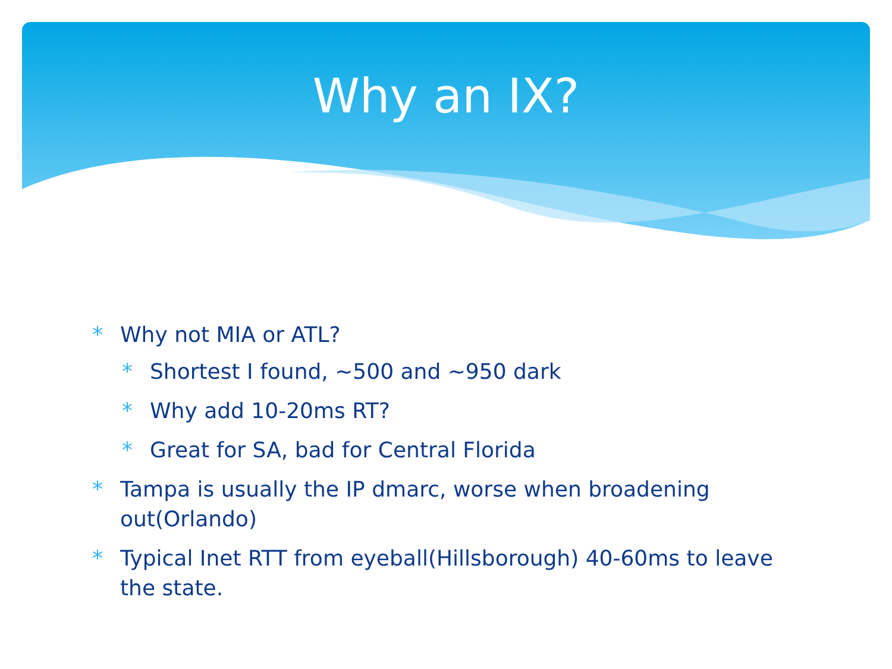Why an IX?
* Why not MIA or ATL?
* Shortest I found, ~500 and ~950 dark
* Why add 10-20ms RT?
* Great for SA, bad for Central Florida
* Tampa is usually the IP dmarc, worse when broadening out(Orlando)
* Typical Inet RTT from eyeball(Hillsborough) 40-60ms to leave the state.